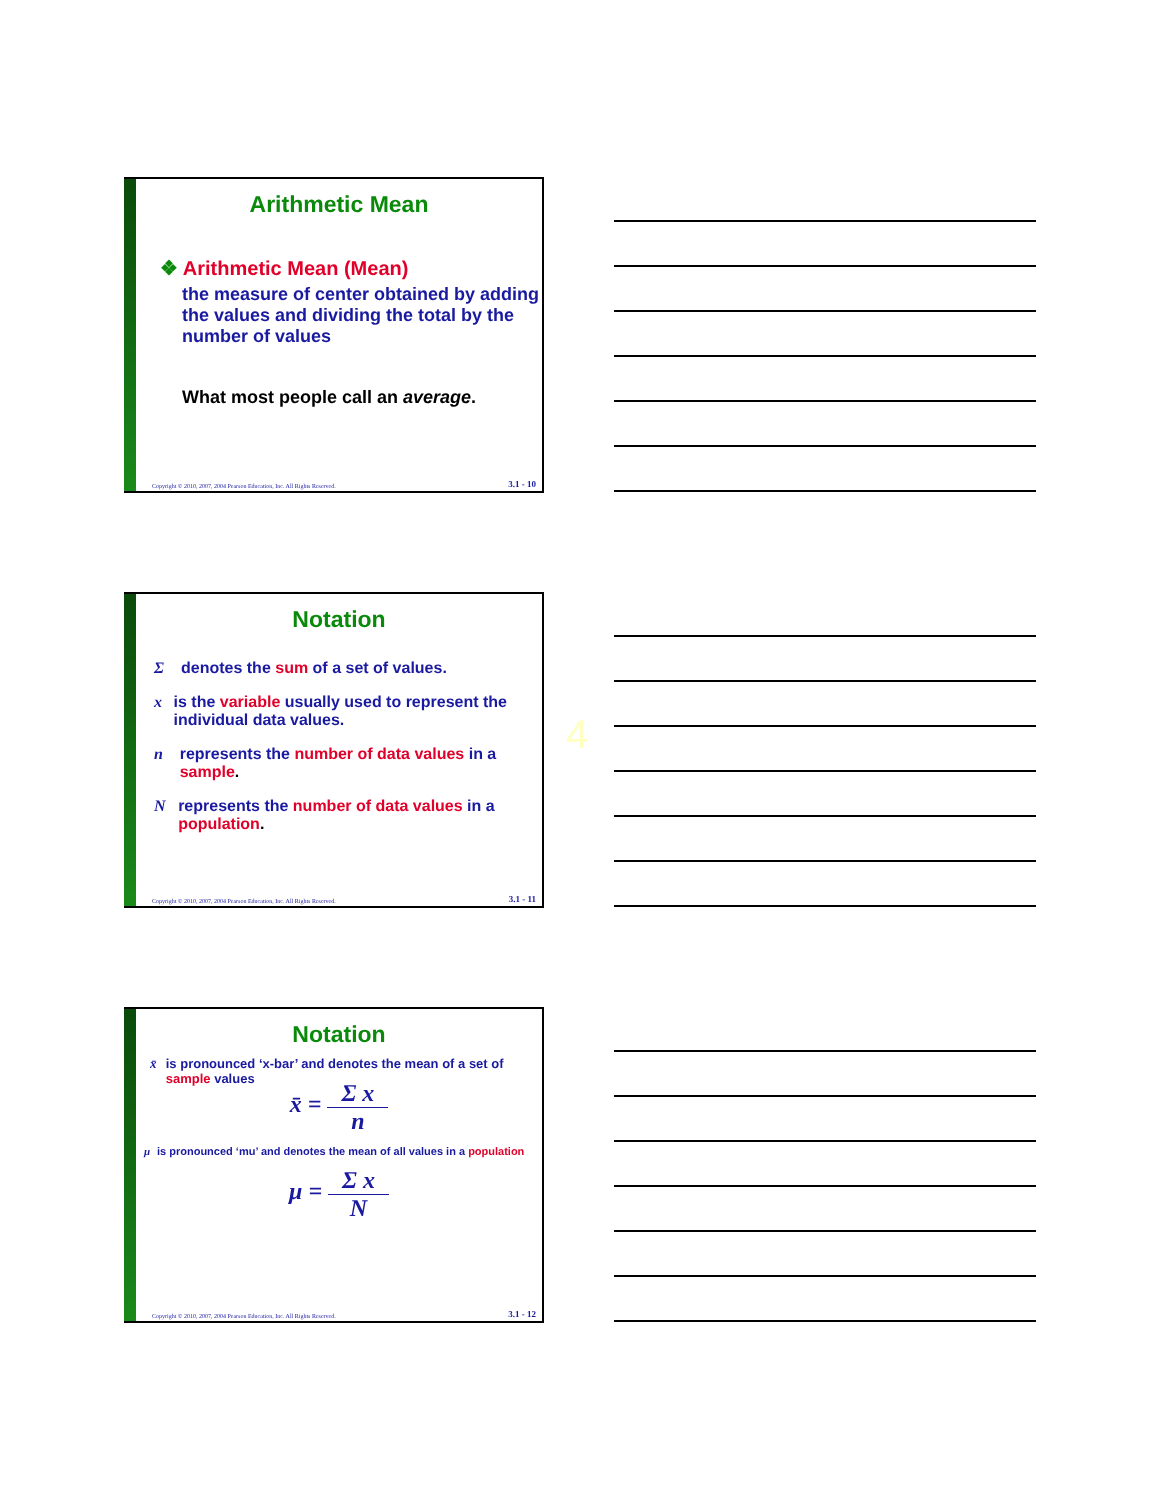Arithmetic Mean
❖ Arithmetic Mean (Mean)
the measure of center obtained by adding the values and dividing the total by the number of values
What most people call an average.
Copyright © 2010, 2007, 2004 Pearson Education, Inc. All Rights Reserved.
3.1 - 10
Notation
Σdenotes the sum of a set of values.
x is the variable usually used to represent the individual data values.
n represents the number of data values in a sample.
Nrepresents the number of data values in a population.
Copyright © 2010, 2007, 2004 Pearson Education, Inc. All Rights Reserved.
3.1 - 11
4
Notation
x̄ is pronounced ‘x-bar’ and denotes the mean of a set of sample values
x̄ = Σ x n
μ is pronounced ‘mu’ and denotes the mean of all values in a population
μ = Σ x N
Copyright © 2010, 2007, 2004 Pearson Education, Inc. All Rights Reserved.
3.1 - 12